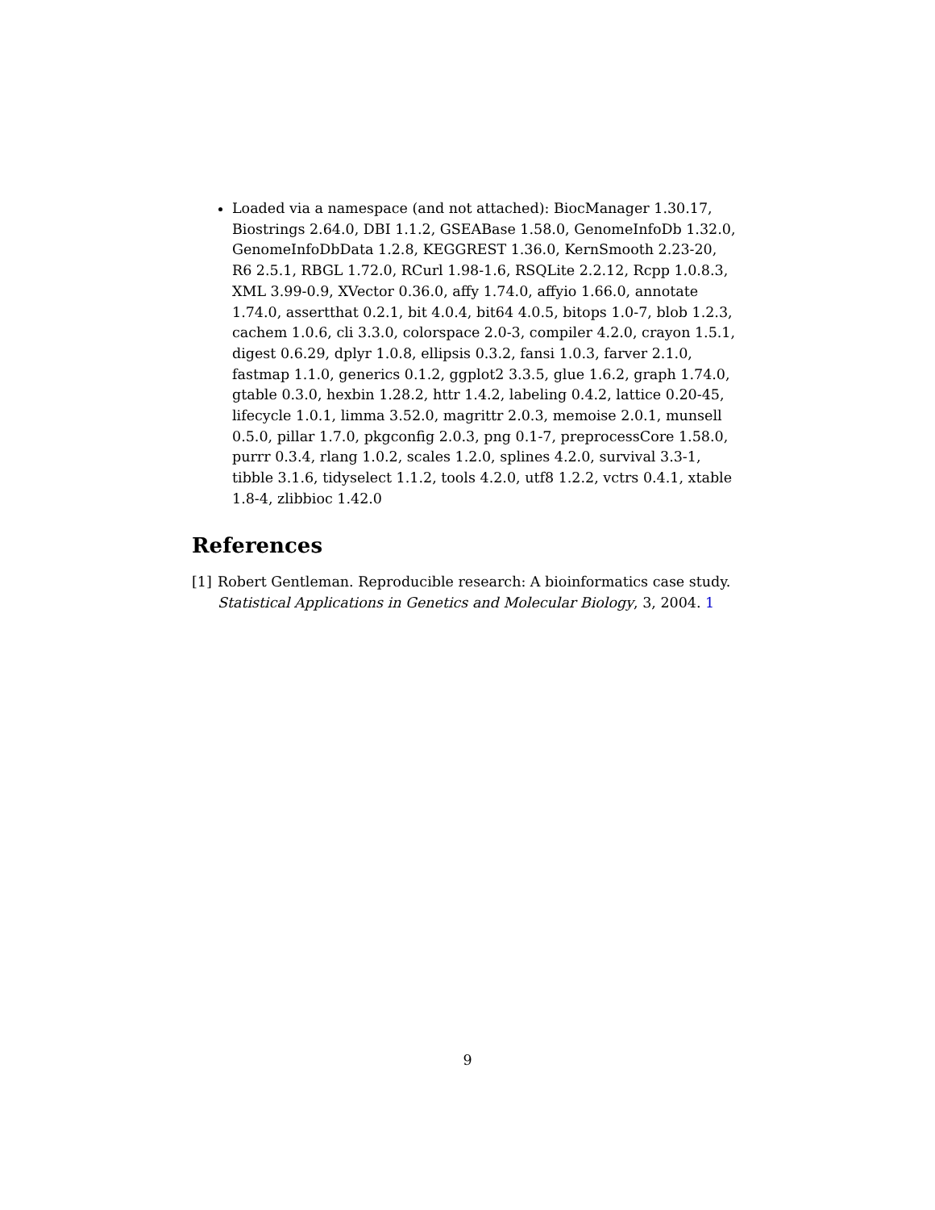Loaded via a namespace (and not attached): BiocManager 1.30.17, Biostrings 2.64.0, DBI 1.1.2, GSEABase 1.58.0, GenomeInfoDb 1.32.0, GenomeInfoDbData 1.2.8, KEGGREST 1.36.0, KernSmooth 2.23-20, R6 2.5.1, RBGL 1.72.0, RCurl 1.98-1.6, RSQLite 2.2.12, Rcpp 1.0.8.3, XML 3.99-0.9, XVector 0.36.0, affy 1.74.0, affyio 1.66.0, annotate 1.74.0, assertthat 0.2.1, bit 4.0.4, bit64 4.0.5, bitops 1.0-7, blob 1.2.3, cachem 1.0.6, cli 3.3.0, colorspace 2.0-3, compiler 4.2.0, crayon 1.5.1, digest 0.6.29, dplyr 1.0.8, ellipsis 0.3.2, fansi 1.0.3, farver 2.1.0, fastmap 1.1.0, generics 0.1.2, ggplot2 3.3.5, glue 1.6.2, graph 1.74.0, gtable 0.3.0, hexbin 1.28.2, httr 1.4.2, labeling 0.4.2, lattice 0.20-45, lifecycle 1.0.1, limma 3.52.0, magrittr 2.0.3, memoise 2.0.1, munsell 0.5.0, pillar 1.7.0, pkgconfig 2.0.3, png 0.1-7, preprocessCore 1.58.0, purrr 0.3.4, rlang 1.0.2, scales 1.2.0, splines 4.2.0, survival 3.3-1, tibble 3.1.6, tidyselect 1.1.2, tools 4.2.0, utf8 1.2.2, vctrs 0.4.1, xtable 1.8-4, zlibbioc 1.42.0
References
[1] Robert Gentleman. Reproducible research: A bioinformatics case study. Statistical Applications in Genetics and Molecular Biology, 3, 2004. 1
9